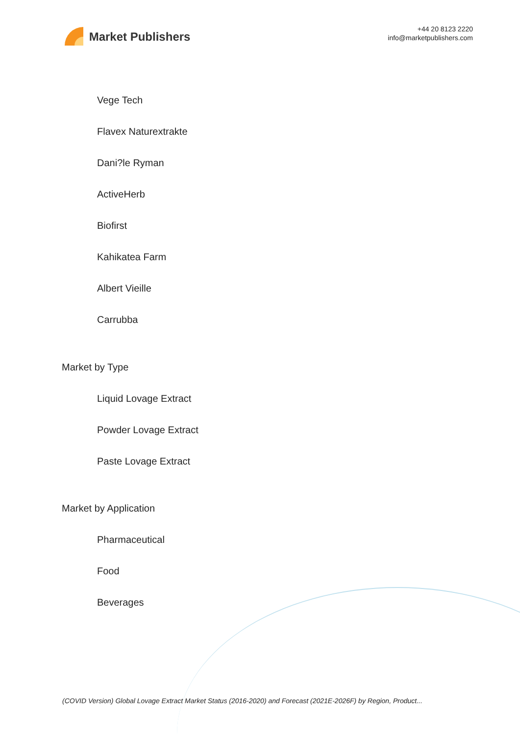Market Publishers
+44 20 8123 2220
info@marketpublishers.com
Vege Tech
Flavex Naturextrakte
Dani?le Ryman
ActiveHerb
Biofirst
Kahikatea Farm
Albert Vieille
Carrubba
Market by Type
Liquid Lovage Extract
Powder Lovage Extract
Paste Lovage Extract
Market by Application
Pharmaceutical
Food
Beverages
(COVID Version) Global Lovage Extract Market Status (2016-2020) and Forecast (2021E-2026F) by Region, Product...